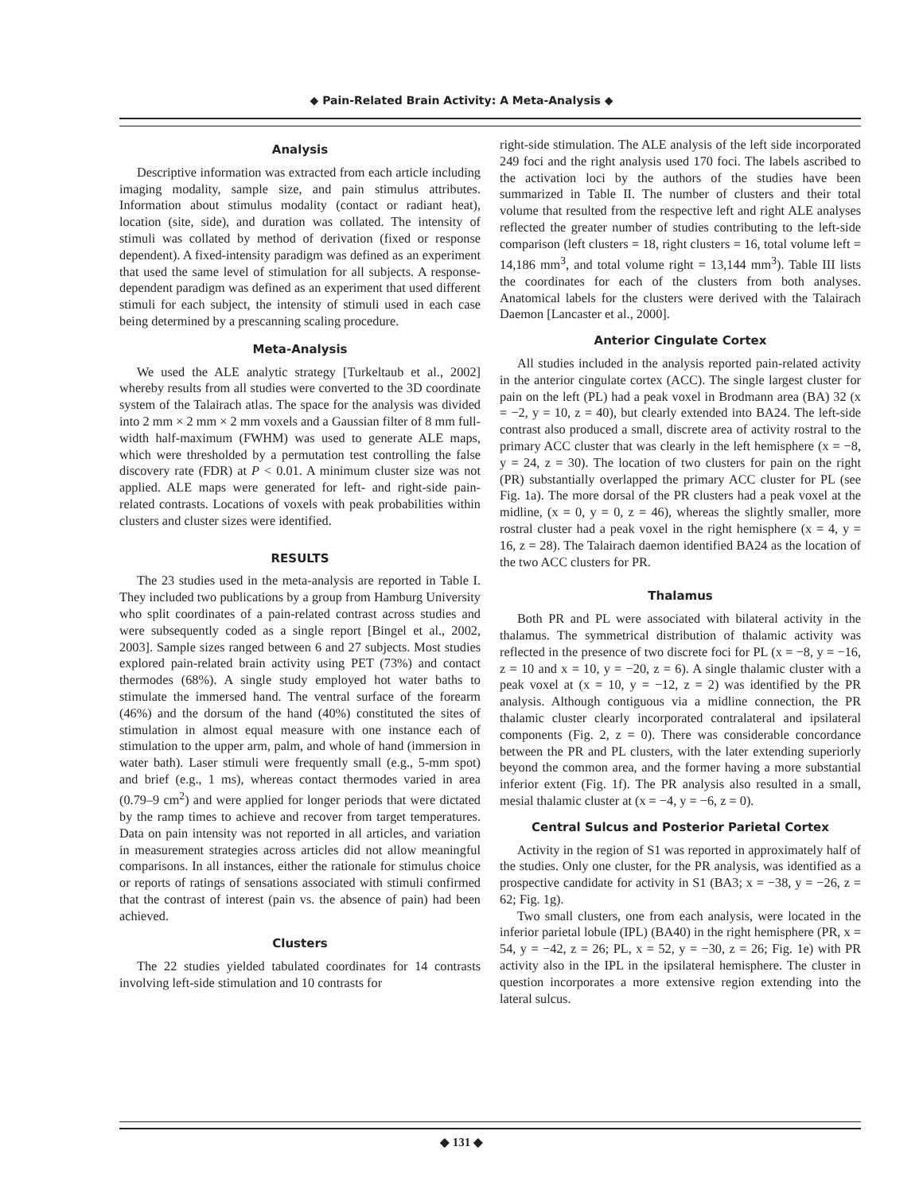◆ Pain-Related Brain Activity: A Meta-Analysis ◆
Analysis
Descriptive information was extracted from each article including imaging modality, sample size, and pain stimulus attributes. Information about stimulus modality (contact or radiant heat), location (site, side), and duration was collated. The intensity of stimuli was collated by method of derivation (fixed or response dependent). A fixed-intensity paradigm was defined as an experiment that used the same level of stimulation for all subjects. A response-dependent paradigm was defined as an experiment that used different stimuli for each subject, the intensity of stimuli used in each case being determined by a prescanning scaling procedure.
Meta-Analysis
We used the ALE analytic strategy [Turkeltaub et al., 2002] whereby results from all studies were converted to the 3D coordinate system of the Talairach atlas. The space for the analysis was divided into 2 mm × 2 mm × 2 mm voxels and a Gaussian filter of 8 mm full-width half-maximum (FWHM) was used to generate ALE maps, which were thresholded by a permutation test controlling the false discovery rate (FDR) at P < 0.01. A minimum cluster size was not applied. ALE maps were generated for left- and right-side pain-related contrasts. Locations of voxels with peak probabilities within clusters and cluster sizes were identified.
RESULTS
The 23 studies used in the meta-analysis are reported in Table I. They included two publications by a group from Hamburg University who split coordinates of a pain-related contrast across studies and were subsequently coded as a single report [Bingel et al., 2002, 2003]. Sample sizes ranged between 6 and 27 subjects. Most studies explored pain-related brain activity using PET (73%) and contact thermodes (68%). A single study employed hot water baths to stimulate the immersed hand. The ventral surface of the forearm (46%) and the dorsum of the hand (40%) constituted the sites of stimulation in almost equal measure with one instance each of stimulation to the upper arm, palm, and whole of hand (immersion in water bath). Laser stimuli were frequently small (e.g., 5-mm spot) and brief (e.g., 1 ms), whereas contact thermodes varied in area (0.79–9 cm<sup>2</sup>) and were applied for longer periods that were dictated by the ramp times to achieve and recover from target temperatures. Data on pain intensity was not reported in all articles, and variation in measurement strategies across articles did not allow meaningful comparisons. In all instances, either the rationale for stimulus choice or reports of ratings of sensations associated with stimuli confirmed that the contrast of interest (pain vs. the absence of pain) had been achieved.
Clusters
The 22 studies yielded tabulated coordinates for 14 contrasts involving left-side stimulation and 10 contrasts for
right-side stimulation. The ALE analysis of the left side incorporated 249 foci and the right analysis used 170 foci. The labels ascribed to the activation loci by the authors of the studies have been summarized in Table II. The number of clusters and their total volume that resulted from the respective left and right ALE analyses reflected the greater number of studies contributing to the left-side comparison (left clusters = 18, right clusters = 16, total volume left = 14,186 mm<sup>3</sup>, and total volume right = 13,144 mm<sup>3</sup>). Table III lists the coordinates for each of the clusters from both analyses. Anatomical labels for the clusters were derived with the Talairach Daemon [Lancaster et al., 2000].
Anterior Cingulate Cortex
All studies included in the analysis reported pain-related activity in the anterior cingulate cortex (ACC). The single largest cluster for pain on the left (PL) had a peak voxel in Brodmann area (BA) 32 (x = −2, y = 10, z = 40), but clearly extended into BA24. The left-side contrast also produced a small, discrete area of activity rostral to the primary ACC cluster that was clearly in the left hemisphere (x = −8, y = 24, z = 30). The location of two clusters for pain on the right (PR) substantially overlapped the primary ACC cluster for PL (see Fig. 1a). The more dorsal of the PR clusters had a peak voxel at the midline, (x = 0, y = 0, z = 46), whereas the slightly smaller, more rostral cluster had a peak voxel in the right hemisphere (x = 4, y = 16, z = 28). The Talairach daemon identified BA24 as the location of the two ACC clusters for PR.
Thalamus
Both PR and PL were associated with bilateral activity in the thalamus. The symmetrical distribution of thalamic activity was reflected in the presence of two discrete foci for PL (x = −8, y = −16, z = 10 and x = 10, y = −20, z = 6). A single thalamic cluster with a peak voxel at (x = 10, y = −12, z = 2) was identified by the PR analysis. Although contiguous via a midline connection, the PR thalamic cluster clearly incorporated contralateral and ipsilateral components (Fig. 2, z = 0). There was considerable concordance between the PR and PL clusters, with the later extending superiorly beyond the common area, and the former having a more substantial inferior extent (Fig. 1f). The PR analysis also resulted in a small, mesial thalamic cluster at (x = −4, y = −6, z = 0).
Central Sulcus and Posterior Parietal Cortex
Activity in the region of S1 was reported in approximately half of the studies. Only one cluster, for the PR analysis, was identified as a prospective candidate for activity in S1 (BA3; x = −38, y = −26, z = 62; Fig. 1g).
Two small clusters, one from each analysis, were located in the inferior parietal lobule (IPL) (BA40) in the right hemisphere (PR, x = 54, y = −42, z = 26; PL, x = 52, y = −30, z = 26; Fig. 1e) with PR activity also in the IPL in the ipsilateral hemisphere. The cluster in question incorporates a more extensive region extending into the lateral sulcus.
◆ 131 ◆